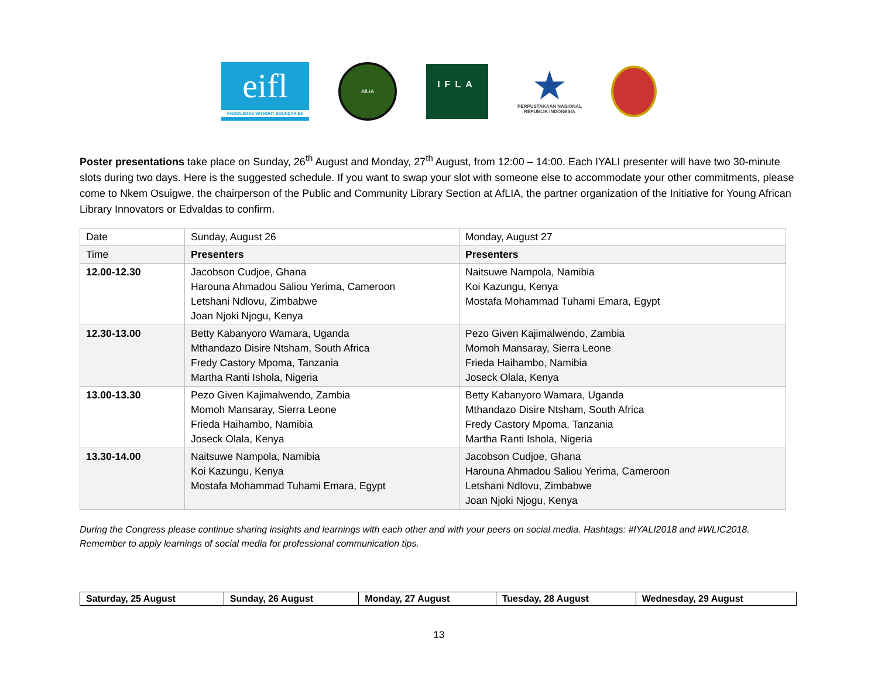eifl
KNOWLEDGE WITHOUT BOUNDARIES
AfLIA
IFLA
★
PERPUSTAKAAN NASIONAL
REPUBLIK INDONESIA
Poster presentations take place on Sunday, 26<sup>th</sup> August and Monday, 27<sup>th</sup> August, from 12:00 – 14:00. Each IYALI presenter will have two 30-minute slots during two days. Here is the suggested schedule. If you want to swap your slot with someone else to accommodate your other commitments, please come to Nkem Osuigwe, the chairperson of the Public and Community Library Section at AfLIA, the partner organization of the Initiative for Young African Library Innovators or Edvaldas to confirm.
| Date | Sunday, August 26 | Monday, August 27 |
| Time | Presenters | Presenters |
| 12.00-12.30 | Jacobson Cudjoe, Ghana Harouna Ahmadou Saliou Yerima, Cameroon Letshani Ndlovu, Zimbabwe Joan Njoki Njogu, Kenya | Naitsuwe Nampola, Namibia Koi Kazungu, Kenya Mostafa Mohammad Tuhami Emara, Egypt |
| 12.30-13.00 | Betty Kabanyoro Wamara, Uganda Mthandazo Disire Ntsham, South Africa Fredy Castory Mpoma, Tanzania Martha Ranti Ishola, Nigeria | Pezo Given Kajimalwendo, Zambia Momoh Mansaray, Sierra Leone Frieda Haihambo, Namibia Joseck Olala, Kenya |
| 13.00-13.30 | Pezo Given Kajimalwendo, Zambia Momoh Mansaray, Sierra Leone Frieda Haihambo, Namibia Joseck Olala, Kenya | Betty Kabanyoro Wamara, Uganda Mthandazo Disire Ntsham, South Africa Fredy Castory Mpoma, Tanzania Martha Ranti Ishola, Nigeria |
| 13.30-14.00 | Naitsuwe Nampola, Namibia Koi Kazungu, Kenya Mostafa Mohammad Tuhami Emara, Egypt | Jacobson Cudjoe, Ghana Harouna Ahmadou Saliou Yerima, Cameroon Letshani Ndlovu, Zimbabwe Joan Njoki Njogu, Kenya |
During the Congress please continue sharing insights and learnings with each other and with your peers on social media. Hashtags: #IYALI2018 and #WLIC2018. Remember to apply learnings of social media for professional communication tips.
| Saturday, 25 August | Sunday, 26 August | Monday, 27 August | Tuesday, 28 August | Wednesday, 29 August |
13